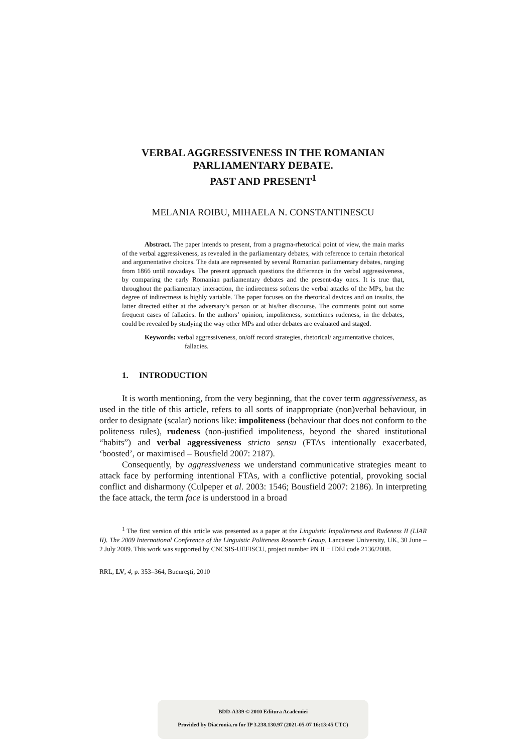VERBAL AGGRESSIVENESS IN THE ROMANIAN
PARLIAMENTARY DEBATE.
PAST AND PRESENT<sup>1</sup>
MELANIA ROIBU, MIHAELA N. CONSTANTINESCU
Abstract. The paper intends to present, from a pragma-rhetorical point of view, the main marks of the verbal aggressiveness, as revealed in the parliamentary debates, with reference to certain rhetorical and argumentative choices. The data are represented by several Romanian parliamentary debates, ranging from 1866 until nowadays. The present approach questions the difference in the verbal aggressiveness, by comparing the early Romanian parliamentary debates and the present-day ones. It is true that, throughout the parliamentary interaction, the indirectness softens the verbal attacks of the MPs, but the degree of indirectness is highly variable. The paper focuses on the rhetorical devices and on insults, the latter directed either at the adversary’s person or at his/her discourse. The comments point out some frequent cases of fallacies. In the authors’ opinion, impoliteness, sometimes rudeness, in the debates, could be revealed by studying the way other MPs and other debates are evaluated and staged.
Keywords: verbal aggressiveness, on/off record strategies, rhetorical/ argumentative choices, fallacies.
1. INTRODUCTION
It is worth mentioning, from the very beginning, that the cover term aggressiveness, as used in the title of this article, refers to all sorts of inappropriate (non)verbal behaviour, in order to designate (scalar) notions like: impoliteness (behaviour that does not conform to the politeness rules), rudeness (non-justified impoliteness, beyond the shared institutional “habits”) and verbal aggressiveness stricto sensu (FTAs intentionally exacerbated, ‘boosted’, or maximised – Bousfield 2007: 2187).
Consequently, by aggressiveness we understand communicative strategies meant to attack face by performing intentional FTAs, with a conflictive potential, provoking social conflict and disharmony (Culpeper et al. 2003: 1546; Bousfield 2007: 2186). In interpreting the face attack, the term face is understood in a broad
<sup>1</sup> The first version of this article was presented as a paper at the Linguistic Impoliteness and Rudeness II (LIAR II). The 2009 International Conference of the Linguistic Politeness Research Group, Lancaster University, UK, 30 June – 2 July 2009. This work was supported by CNCSIS-UEFISCU, project number PN II − IDEI code 2136/2008.
RRL, LV, 4, p. 353–364, Bucureşti, 2010
BDD-A339 © 2010 Editura Academiei
Provided by Diacronia.ro for IP 3.238.130.97 (2021-05-07 16:13:45 UTC)